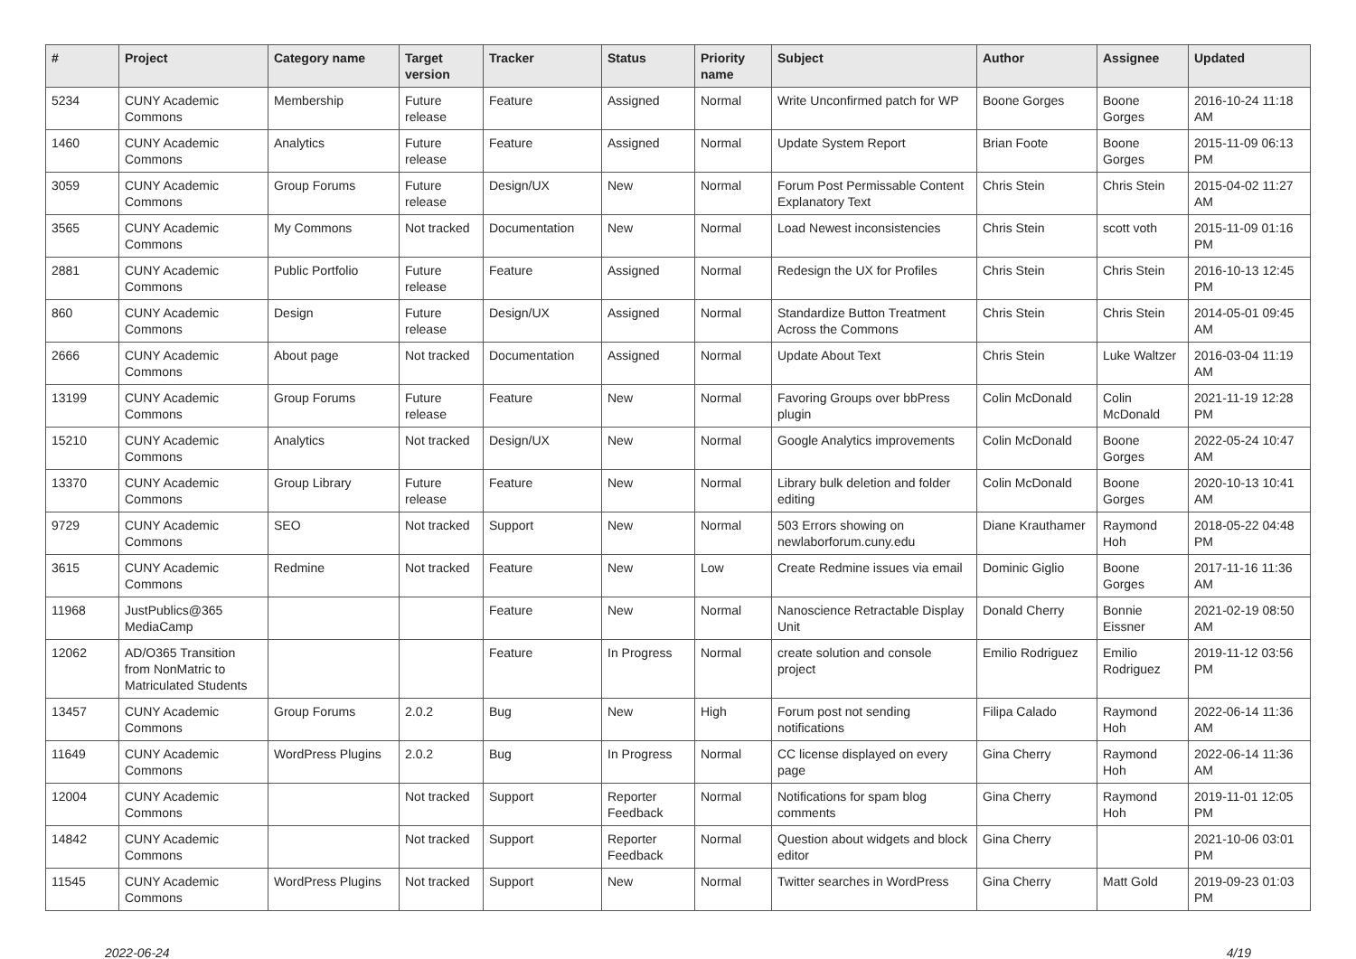| # | Project | Category name | Target version | Tracker | Status | Priority name | Subject | Author | Assignee | Updated |
| --- | --- | --- | --- | --- | --- | --- | --- | --- | --- | --- |
| 5234 | CUNY Academic Commons | Membership | Future release | Feature | Assigned | Normal | Write Unconfirmed patch for WP | Boone Gorges | Boone Gorges | 2016-10-24 11:18 AM |
| 1460 | CUNY Academic Commons | Analytics | Future release | Feature | Assigned | Normal | Update System Report | Brian Foote | Boone Gorges | 2015-11-09 06:13 PM |
| 3059 | CUNY Academic Commons | Group Forums | Future release | Design/UX | New | Normal | Forum Post Permissable Content Explanatory Text | Chris Stein | Chris Stein | 2015-04-02 11:27 AM |
| 3565 | CUNY Academic Commons | My Commons | Not tracked | Documentation | New | Normal | Load Newest inconsistencies | Chris Stein | scott voth | 2015-11-09 01:16 PM |
| 2881 | CUNY Academic Commons | Public Portfolio | Future release | Feature | Assigned | Normal | Redesign the UX for Profiles | Chris Stein | Chris Stein | 2016-10-13 12:45 PM |
| 860 | CUNY Academic Commons | Design | Future release | Design/UX | Assigned | Normal | Standardize Button Treatment Across the Commons | Chris Stein | Chris Stein | 2014-05-01 09:45 AM |
| 2666 | CUNY Academic Commons | About page | Not tracked | Documentation | Assigned | Normal | Update About Text | Chris Stein | Luke Waltzer | 2016-03-04 11:19 AM |
| 13199 | CUNY Academic Commons | Group Forums | Future release | Feature | New | Normal | Favoring Groups over bbPress plugin | Colin McDonald | Colin McDonald | 2021-11-19 12:28 PM |
| 15210 | CUNY Academic Commons | Analytics | Not tracked | Design/UX | New | Normal | Google Analytics improvements | Colin McDonald | Boone Gorges | 2022-05-24 10:47 AM |
| 13370 | CUNY Academic Commons | Group Library | Future release | Feature | New | Normal | Library bulk deletion and folder editing | Colin McDonald | Boone Gorges | 2020-10-13 10:41 AM |
| 9729 | CUNY Academic Commons | SEO | Not tracked | Support | New | Normal | 503 Errors showing on newlaborforum.cuny.edu | Diane Krauthamer | Raymond Hoh | 2018-05-22 04:48 PM |
| 3615 | CUNY Academic Commons | Redmine | Not tracked | Feature | New | Low | Create Redmine issues via email | Dominic Giglio | Boone Gorges | 2017-11-16 11:36 AM |
| 11968 | JustPublics@365 MediaCamp | | | Feature | New | Normal | Nanoscience Retractable Display Unit | Donald Cherry | Bonnie Eissner | 2021-02-19 08:50 AM |
| 12062 | AD/O365 Transition from NonMatric to Matriculated Students | | | Feature | In Progress | Normal | create solution and console project | Emilio Rodriguez | Emilio Rodriguez | 2019-11-12 03:56 PM |
| 13457 | CUNY Academic Commons | Group Forums | 2.0.2 | Bug | New | High | Forum post not sending notifications | Filipa Calado | Raymond Hoh | 2022-06-14 11:36 AM |
| 11649 | CUNY Academic Commons | WordPress Plugins | 2.0.2 | Bug | In Progress | Normal | CC license displayed on every page | Gina Cherry | Raymond Hoh | 2022-06-14 11:36 AM |
| 12004 | CUNY Academic Commons | | Not tracked | Support | Reporter Feedback | Normal | Notifications for spam blog comments | Gina Cherry | Raymond Hoh | 2019-11-01 12:05 PM |
| 14842 | CUNY Academic Commons | | Not tracked | Support | Reporter Feedback | Normal | Question about widgets and block editor | Gina Cherry | | 2021-10-06 03:01 PM |
| 11545 | CUNY Academic Commons | WordPress Plugins | Not tracked | Support | New | Normal | Twitter searches in WordPress | Gina Cherry | Matt Gold | 2019-09-23 01:03 PM |
2022-06-24 4/19